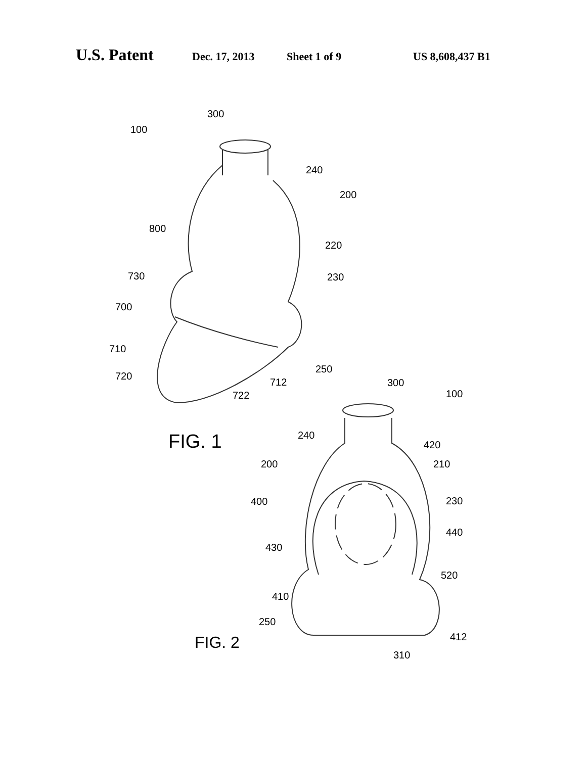U.S. Patent Dec. 17, 2013 Sheet 1 of 9 US 8,608,437 B1
300
100
240
200
800
220
230
730
700
710
720
712
722
250
300
100
240
420
200
210
400
230
440
430
520
410
250
412
310
FIG. 1
FIG. 2